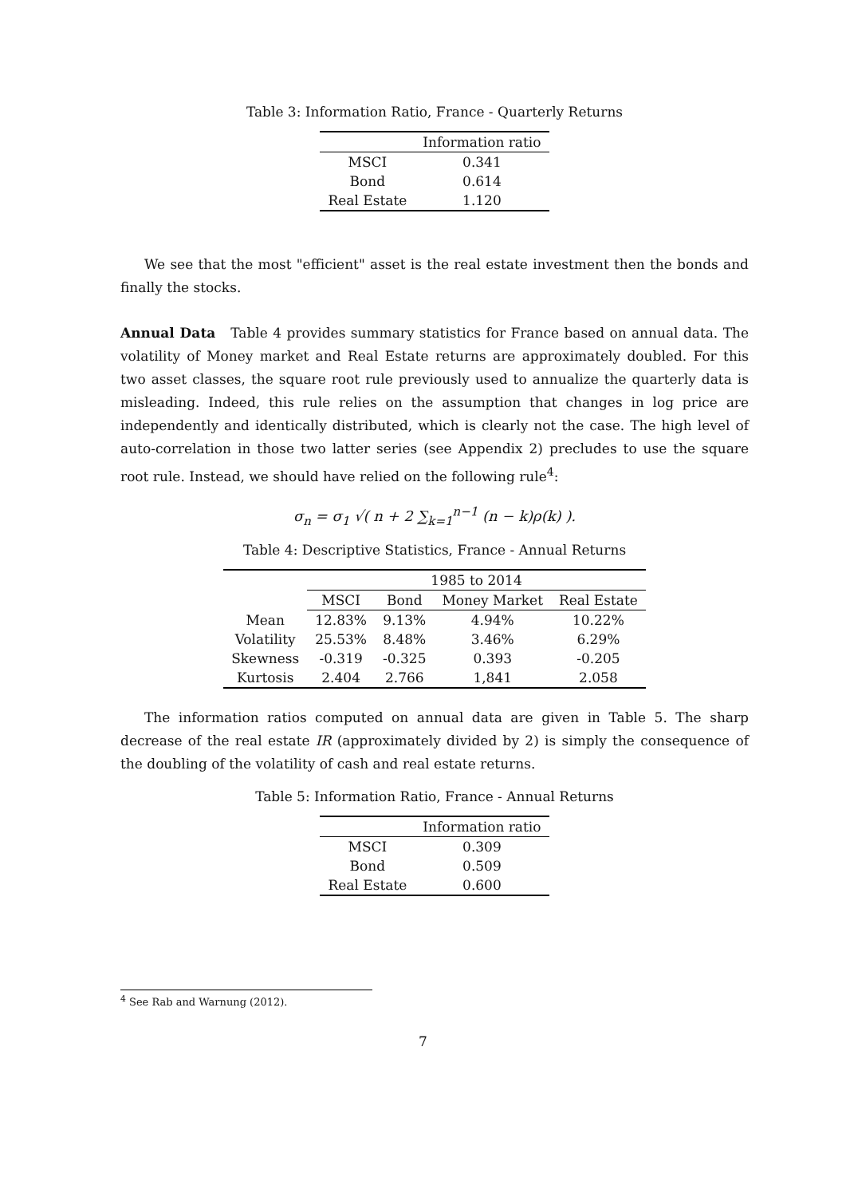Table 3: Information Ratio, France - Quarterly Returns
| | Information ratio |
| --- | --- |
| MSCI | 0.341 |
| Bond | 0.614 |
| Real Estate | 1.120 |
We see that the most "efficient" asset is the real estate investment then the bonds and finally the stocks.
Annual Data Table 4 provides summary statistics for France based on annual data. The volatility of Money market and Real Estate returns are approximately doubled. For this two asset classes, the square root rule previously used to annualize the quarterly data is misleading. Indeed, this rule relies on the assumption that changes in log price are independently and identically distributed, which is clearly not the case. The high level of auto-correlation in those two latter series (see Appendix 2) precludes to use the square root rule. Instead, we should have relied on the following rule<sup>4</sup>:
σ<sub>n</sub> = σ<sub>1</sub> √( n + 2 ∑<sub>k=1</sub><sup>n−1</sup> (n − k)ρ(k) ).
Table 4: Descriptive Statistics, France - Annual Returns
| | 1985 to 2014 | | | |
| --- | --- | --- | --- | --- |
| | MSCI | Bond | Money Market | Real Estate |
| Mean | 12.83% | 9.13% | 4.94% | 10.22% |
| Volatility | 25.53% | 8.48% | 3.46% | 6.29% |
| Skewness | -0.319 | -0.325 | 0.393 | -0.205 |
| Kurtosis | 2.404 | 2.766 | 1,841 | 2.058 |
The information ratios computed on annual data are given in Table 5. The sharp decrease of the real estate IR (approximately divided by 2) is simply the consequence of the doubling of the volatility of cash and real estate returns.
Table 5: Information Ratio, France - Annual Returns
| | Information ratio |
| --- | --- |
| MSCI | 0.309 |
| Bond | 0.509 |
| Real Estate | 0.600 |
<sup>4</sup> See Rab and Warnung (2012).
7